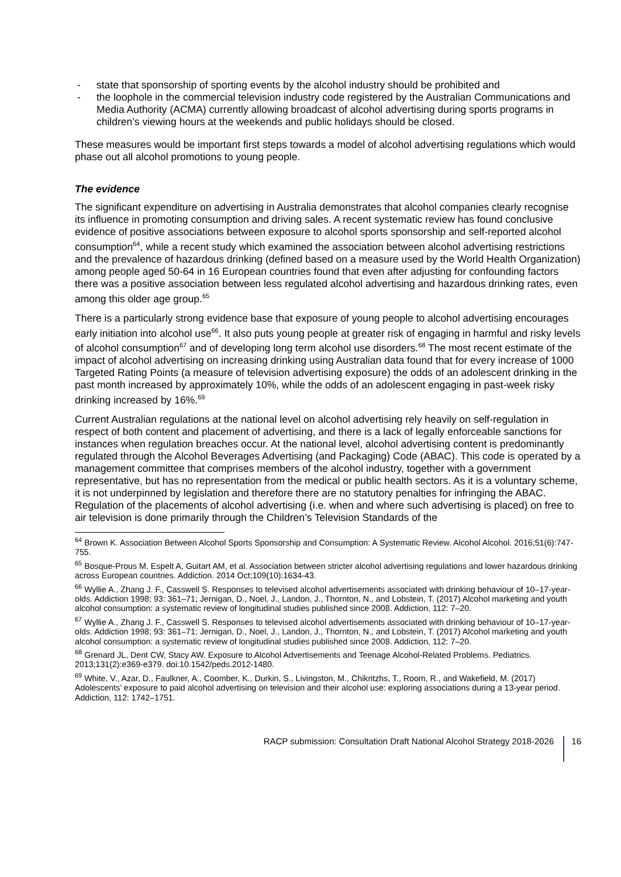- state that sponsorship of sporting events by the alcohol industry should be prohibited and
- the loophole in the commercial television industry code registered by the Australian Communications and Media Authority (ACMA) currently allowing broadcast of alcohol advertising during sports programs in children’s viewing hours at the weekends and public holidays should be closed.
These measures would be important first steps towards a model of alcohol advertising regulations which would phase out all alcohol promotions to young people.
The evidence
The significant expenditure on advertising in Australia demonstrates that alcohol companies clearly recognise its influence in promoting consumption and driving sales. A recent systematic review has found conclusive evidence of positive associations between exposure to alcohol sports sponsorship and self-reported alcohol consumption<sup>64</sup>, while a recent study which examined the association between alcohol advertising restrictions and the prevalence of hazardous drinking (defined based on a measure used by the World Health Organization) among people aged 50-64 in 16 European countries found that even after adjusting for confounding factors there was a positive association between less regulated alcohol advertising and hazardous drinking rates, even among this older age group.<sup>65</sup>
There is a particularly strong evidence base that exposure of young people to alcohol advertising encourages early initiation into alcohol use<sup>66</sup>. It also puts young people at greater risk of engaging in harmful and risky levels of alcohol consumption<sup>67</sup> and of developing long term alcohol use disorders.<sup>68</sup> The most recent estimate of the impact of alcohol advertising on increasing drinking using Australian data found that for every increase of 1000 Targeted Rating Points (a measure of television advertising exposure) the odds of an adolescent drinking in the past month increased by approximately 10%, while the odds of an adolescent engaging in past-week risky drinking increased by 16%.<sup>69</sup>
Current Australian regulations at the national level on alcohol advertising rely heavily on self-regulation in respect of both content and placement of advertising, and there is a lack of legally enforceable sanctions for instances when regulation breaches occur. At the national level, alcohol advertising content is predominantly regulated through the Alcohol Beverages Advertising (and Packaging) Code (ABAC). This code is operated by a management committee that comprises members of the alcohol industry, together with a government representative, but has no representation from the medical or public health sectors. As it is a voluntary scheme, it is not underpinned by legislation and therefore there are no statutory penalties for infringing the ABAC. Regulation of the placements of alcohol advertising (i.e. when and where such advertising is placed) on free to air television is done primarily through the Children’s Television Standards of the
<sup>64</sup> Brown K. Association Between Alcohol Sports Sponsorship and Consumption: A Systematic Review. Alcohol Alcohol. 2016;51(6):747-755.
<sup>65</sup> Bosque-Prous M, Espelt A, Guitart AM, et al. Association between stricter alcohol advertising regulations and lower hazardous drinking across European countries. Addiction. 2014 Oct;109(10):1634-43.
<sup>66</sup> Wyllie A., Zhang J. F., Casswell S. Responses to televised alcohol advertisements associated with drinking behaviour of 10–17-year-olds. Addiction 1998; 93: 361–71; Jernigan, D., Noel, J., Landon, J., Thornton, N., and Lobstein, T. (2017) Alcohol marketing and youth alcohol consumption: a systematic review of longitudinal studies published since 2008. Addiction, 112: 7–20.
<sup>67</sup> Wyllie A., Zhang J. F., Casswell S. Responses to televised alcohol advertisements associated with drinking behaviour of 10–17-year-olds. Addiction 1998; 93: 361–71; Jernigan, D., Noel, J., Landon, J., Thornton, N., and Lobstein, T. (2017) Alcohol marketing and youth alcohol consumption: a systematic review of longitudinal studies published since 2008. Addiction, 112: 7–20.
<sup>68</sup> Grenard JL, Dent CW, Stacy AW. Exposure to Alcohol Advertisements and Teenage Alcohol-Related Problems. Pediatrics. 2013;131(2):e369-e379. doi:10.1542/peds.2012-1480.
<sup>69</sup> White, V., Azar, D., Faulkner, A., Coomber, K., Durkin, S., Livingston, M., Chikritzhs, T., Room, R., and Wakefield, M. (2017) Adolescents’ exposure to paid alcohol advertising on television and their alcohol use: exploring associations during a 13-year period. Addiction, 112: 1742–1751.
RACP submission: Consultation Draft National Alcohol Strategy 2018-2026 16